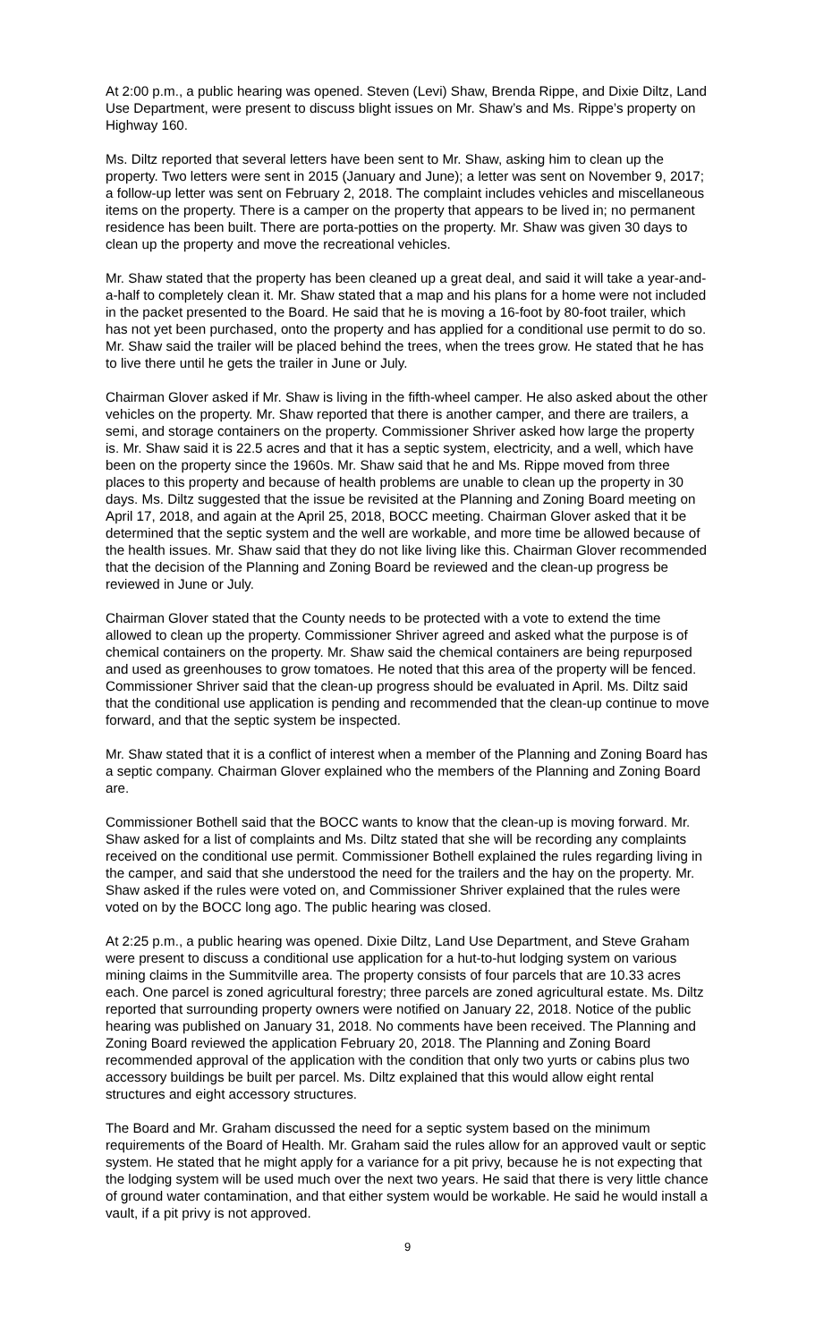At 2:00 p.m., a public hearing was opened. Steven (Levi) Shaw, Brenda Rippe, and Dixie Diltz, Land Use Department, were present to discuss blight issues on Mr. Shaw’s and Ms. Rippe’s property on Highway 160.
Ms. Diltz reported that several letters have been sent to Mr. Shaw, asking him to clean up the property. Two letters were sent in 2015 (January and June); a letter was sent on November 9, 2017; a follow-up letter was sent on February 2, 2018. The complaint includes vehicles and miscellaneous items on the property. There is a camper on the property that appears to be lived in; no permanent residence has been built. There are porta-potties on the property. Mr. Shaw was given 30 days to clean up the property and move the recreational vehicles.
Mr. Shaw stated that the property has been cleaned up a great deal, and said it will take a year-and-a-half to completely clean it. Mr. Shaw stated that a map and his plans for a home were not included in the packet presented to the Board. He said that he is moving a 16-foot by 80-foot trailer, which has not yet been purchased, onto the property and has applied for a conditional use permit to do so. Mr. Shaw said the trailer will be placed behind the trees, when the trees grow. He stated that he has to live there until he gets the trailer in June or July.
Chairman Glover asked if Mr. Shaw is living in the fifth-wheel camper. He also asked about the other vehicles on the property. Mr. Shaw reported that there is another camper, and there are trailers, a semi, and storage containers on the property. Commissioner Shriver asked how large the property is. Mr. Shaw said it is 22.5 acres and that it has a septic system, electricity, and a well, which have been on the property since the 1960s. Mr. Shaw said that he and Ms. Rippe moved from three places to this property and because of health problems are unable to clean up the property in 30 days. Ms. Diltz suggested that the issue be revisited at the Planning and Zoning Board meeting on April 17, 2018, and again at the April 25, 2018, BOCC meeting. Chairman Glover asked that it be determined that the septic system and the well are workable, and more time be allowed because of the health issues. Mr. Shaw said that they do not like living like this. Chairman Glover recommended that the decision of the Planning and Zoning Board be reviewed and the clean-up progress be reviewed in June or July.
Chairman Glover stated that the County needs to be protected with a vote to extend the time allowed to clean up the property. Commissioner Shriver agreed and asked what the purpose is of chemical containers on the property. Mr. Shaw said the chemical containers are being repurposed and used as greenhouses to grow tomatoes. He noted that this area of the property will be fenced. Commissioner Shriver said that the clean-up progress should be evaluated in April. Ms. Diltz said that the conditional use application is pending and recommended that the clean-up continue to move forward, and that the septic system be inspected.
Mr. Shaw stated that it is a conflict of interest when a member of the Planning and Zoning Board has a septic company. Chairman Glover explained who the members of the Planning and Zoning Board are.
Commissioner Bothell said that the BOCC wants to know that the clean-up is moving forward. Mr. Shaw asked for a list of complaints and Ms. Diltz stated that she will be recording any complaints received on the conditional use permit. Commissioner Bothell explained the rules regarding living in the camper, and said that she understood the need for the trailers and the hay on the property. Mr. Shaw asked if the rules were voted on, and Commissioner Shriver explained that the rules were voted on by the BOCC long ago. The public hearing was closed.
At 2:25 p.m., a public hearing was opened. Dixie Diltz, Land Use Department, and Steve Graham were present to discuss a conditional use application for a hut-to-hut lodging system on various mining claims in the Summitville area. The property consists of four parcels that are 10.33 acres each. One parcel is zoned agricultural forestry; three parcels are zoned agricultural estate. Ms. Diltz reported that surrounding property owners were notified on January 22, 2018. Notice of the public hearing was published on January 31, 2018. No comments have been received. The Planning and Zoning Board reviewed the application February 20, 2018. The Planning and Zoning Board recommended approval of the application with the condition that only two yurts or cabins plus two accessory buildings be built per parcel. Ms. Diltz explained that this would allow eight rental structures and eight accessory structures.
The Board and Mr. Graham discussed the need for a septic system based on the minimum requirements of the Board of Health. Mr. Graham said the rules allow for an approved vault or septic system. He stated that he might apply for a variance for a pit privy, because he is not expecting that the lodging system will be used much over the next two years. He said that there is very little chance of ground water contamination, and that either system would be workable. He said he would install a vault, if a pit privy is not approved.
9